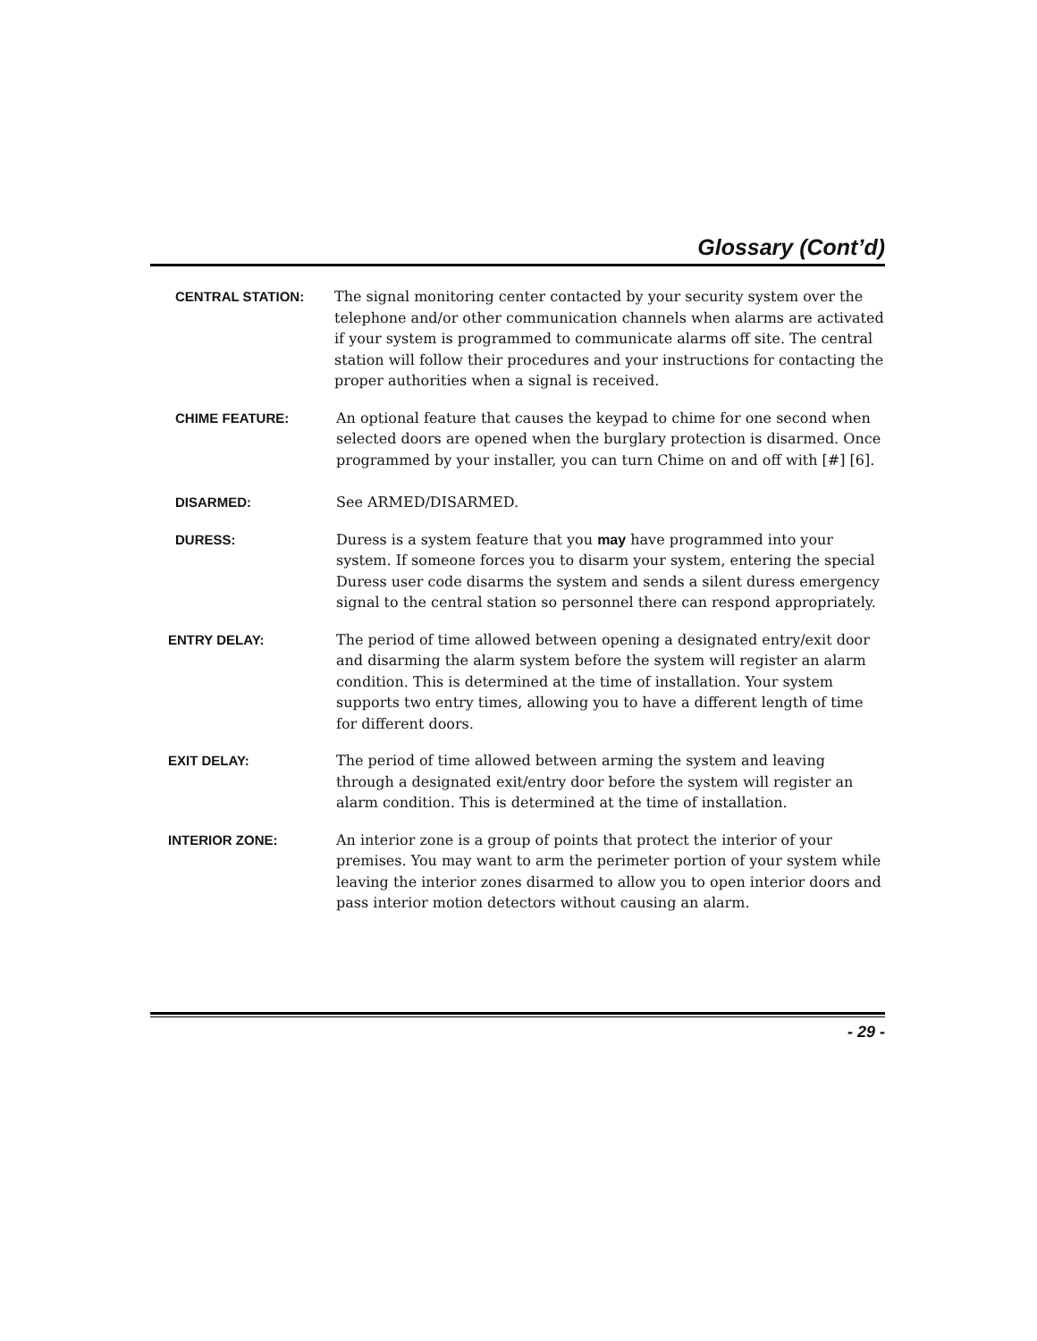Glossary (Cont’d)
CENTRAL STATION: The signal monitoring center contacted by your security system over the telephone and/or other communication channels when alarms are activated if your system is programmed to communicate alarms off site. The central station will follow their procedures and your instructions for contacting the proper authorities when a signal is received.
CHIME FEATURE: An optional feature that causes the keypad to chime for one second when selected doors are opened when the burglary protection is disarmed. Once programmed by your installer, you can turn Chime on and off with [#] [6].
DISARMED: See ARMED/DISARMED.
DURESS: Duress is a system feature that you may have programmed into your system. If someone forces you to disarm your system, entering the special Duress user code disarms the system and sends a silent duress emergency signal to the central station so personnel there can respond appropriately.
ENTRY DELAY: The period of time allowed between opening a designated entry/exit door and disarming the alarm system before the system will register an alarm condition. This is determined at the time of installation. Your system supports two entry times, allowing you to have a different length of time for different doors.
EXIT DELAY: The period of time allowed between arming the system and leaving through a designated exit/entry door before the system will register an alarm condition. This is determined at the time of installation.
INTERIOR ZONE: An interior zone is a group of points that protect the interior of your premises. You may want to arm the perimeter portion of your system while leaving the interior zones disarmed to allow you to open interior doors and pass interior motion detectors without causing an alarm.
- 29 -